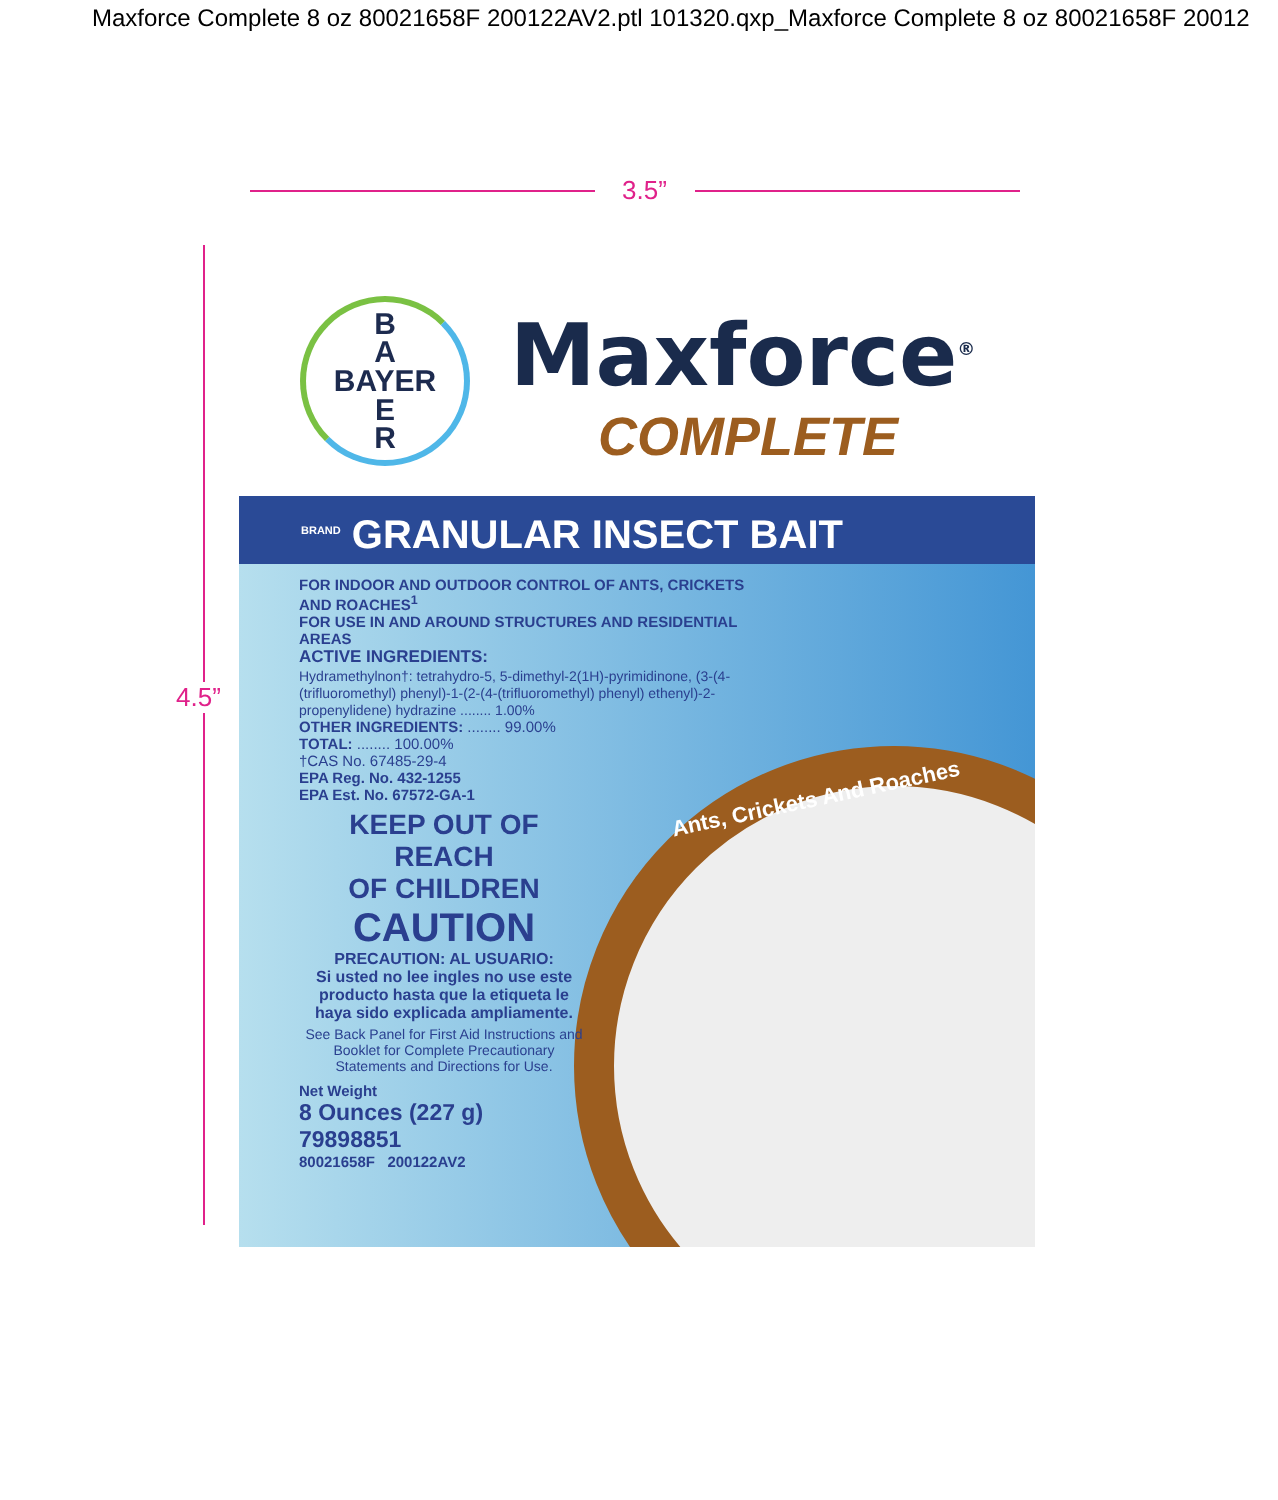Maxforce Complete 8 oz 80021658F 200122AV2.ptl 101320.qxp_Maxforce Complete 8 oz 80021658F 20012
3.5”
4.5”
B
A
BAYER
E
R
Maxforce<sup>®</sup>
COMPLETE
BRAND GRANULAR INSECT BAIT
Ants, Crickets And Roaches
FOR INDOOR AND OUTDOOR CONTROL OF ANTS, CRICKETS AND ROACHES<sup>1</sup>
FOR USE IN AND AROUND STRUCTURES AND RESIDENTIAL AREAS
ACTIVE INGREDIENTS:
Hydramethylnon†: tetrahydro-5, 5-dimethyl-2(1H)-pyrimidinone, (3-(4-(trifluoromethyl) phenyl)-1-(2-(4-(trifluoromethyl) phenyl) ethenyl)-2-propenylidene) hydrazine ........ 1.00%
OTHER INGREDIENTS: ........ 99.00%
TOTAL: ........ 100.00%
†CAS No. 67485-29-4
EPA Reg. No. 432-1255
EPA Est. No. 67572-GA-1
KEEP OUT OF REACH
OF CHILDREN
CAUTION
PRECAUTION: AL USUARIO:
Si usted no lee ingles no use este producto hasta que la etiqueta le haya sido explicada ampliamente.
See Back Panel for First Aid Instructions and Booklet for Complete Precautionary Statements and Directions for Use.
Net Weight
8 Ounces (227 g)
79898851
80021658F 200122AV2